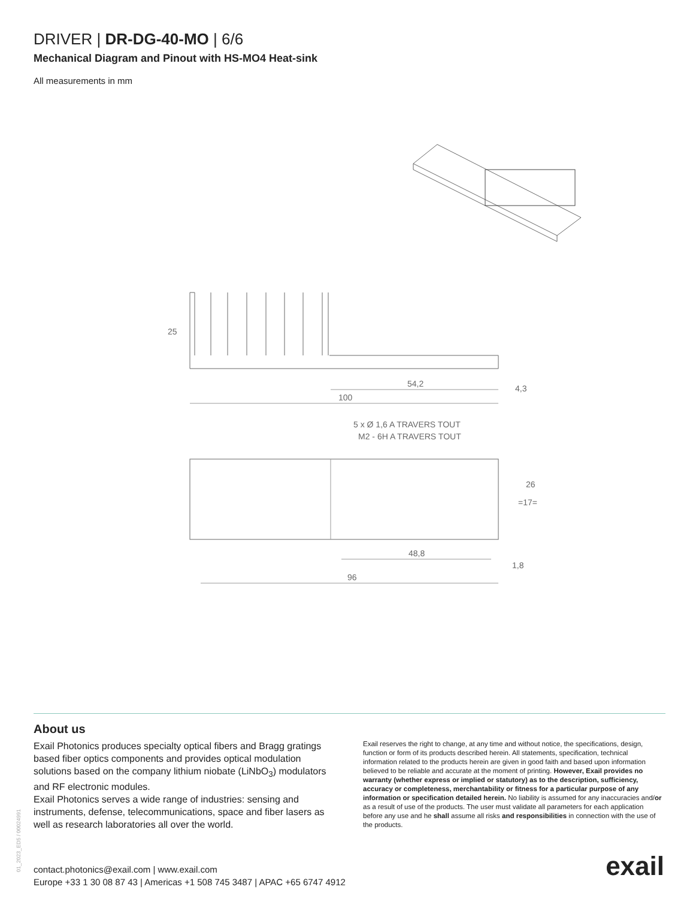DRIVER | DR-DG-40-MO | 6/6
Mechanical Diagram and Pinout with HS-MO4 Heat-sink
All measurements in mm
25
54,2
100
4,3
5 x Ø 1,6 A TRAVERS TOUT
M2 - 6H A TRAVERS TOUT
=17=
26
48,8
1,8
96
About us
Exail Photonics produces specialty optical fibers and Bragg gratings based fiber optics components and provides optical modulation solutions based on the company lithium niobate (LiNbO<sub>3</sub>) modulators and RF electronic modules.
Exail Photonics serves a wide range of industries: sensing and instruments, defense, telecommunications, space and fiber lasers as well as research laboratories all over the world.
Exail reserves the right to change, at any time and without notice, the specifications, design, function or form of its products described herein. All statements, specification, technical information related to the products herein are given in good faith and based upon information believed to be reliable and accurate at the moment of printing. However, Exail provides no warranty (whether express or implied or statutory) as to the description, sufficiency, accuracy or completeness, merchantability or fitness for a particular purpose of any information or specification detailed herein. No liability is assumed for any inaccuracies and/or as a result of use of the products. The user must validate all parameters for each application before any use and he shall assume all risks and responsibilities in connection with the use of the products.
01_2023_ED5 / 00024991
contact.photonics@exail.com | www.exail.com
Europe +33 1 30 08 87 43 | Americas +1 508 745 3487 | APAC +65 6747 4912
exail